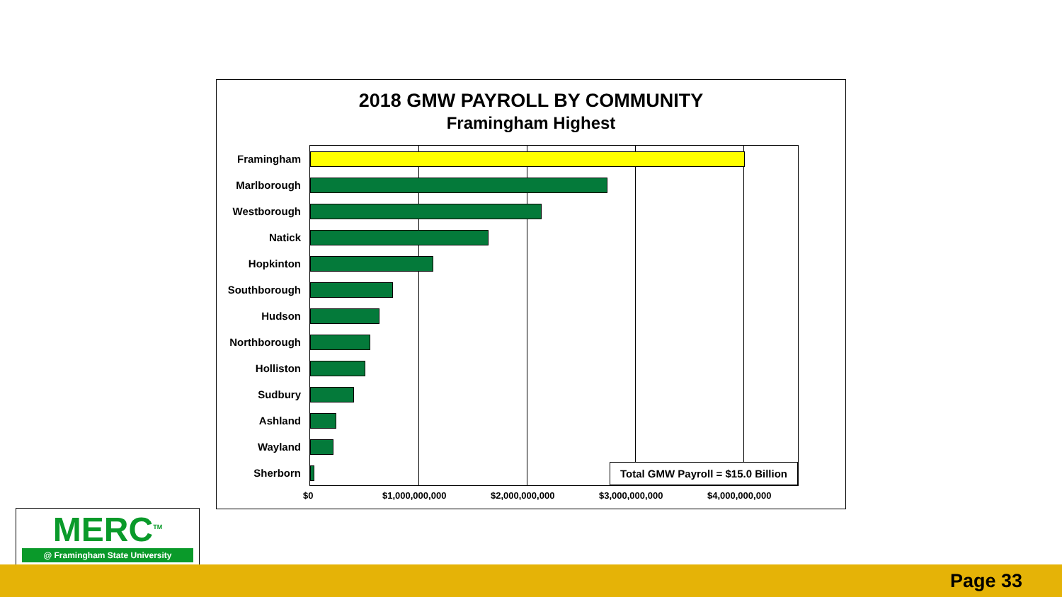2018 GMW PAYROLL BY COMMUNITY
Framingham Highest
Framingham
Marlborough
Westborough
Natick
Hopkinton
Southborough
Hudson
Northborough
Holliston
Sudbury
Ashland
Wayland
Sherborn
Total GMW Payroll = $15.0 Billion
$0 $1,000,000,000 $2,000,000,000 $3,000,000,000 $4,000,000,000
MERC<sup>TM</sup>
@ Framingham State University
Page 33